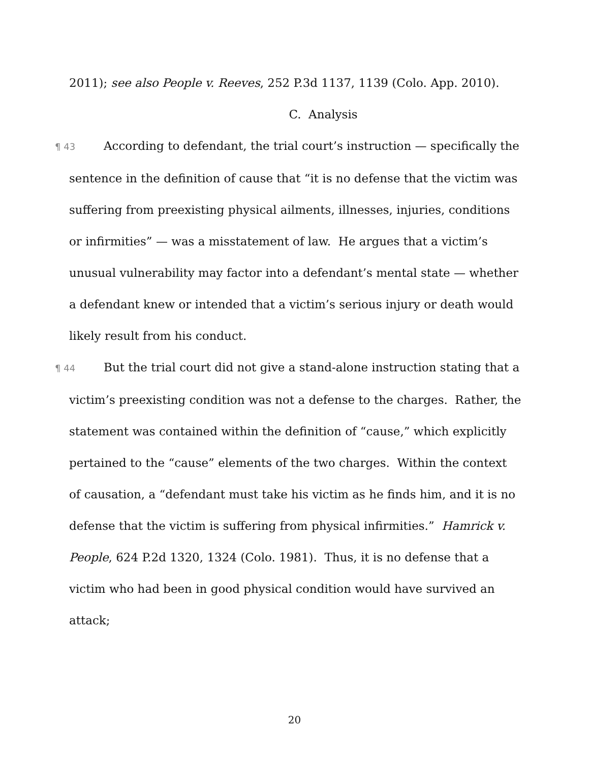2011); see also People v. Reeves, 252 P.3d 1137, 1139 (Colo. App. 2010).
C. Analysis
¶ 43 According to defendant, the trial court’s instruction — specifically the sentence in the definition of cause that “it is no defense that the victim was suffering from preexisting physical ailments, illnesses, injuries, conditions or infirmities” — was a misstatement of law. He argues that a victim’s unusual vulnerability may factor into a defendant’s mental state — whether a defendant knew or intended that a victim’s serious injury or death would likely result from his conduct.
¶ 44 But the trial court did not give a stand-alone instruction stating that a victim’s preexisting condition was not a defense to the charges. Rather, the statement was contained within the definition of “cause,” which explicitly pertained to the “cause” elements of the two charges. Within the context of causation, a “defendant must take his victim as he finds him, and it is no defense that the victim is suffering from physical infirmities.” Hamrick v. People, 624 P.2d 1320, 1324 (Colo. 1981). Thus, it is no defense that a victim who had been in good physical condition would have survived an attack;
20